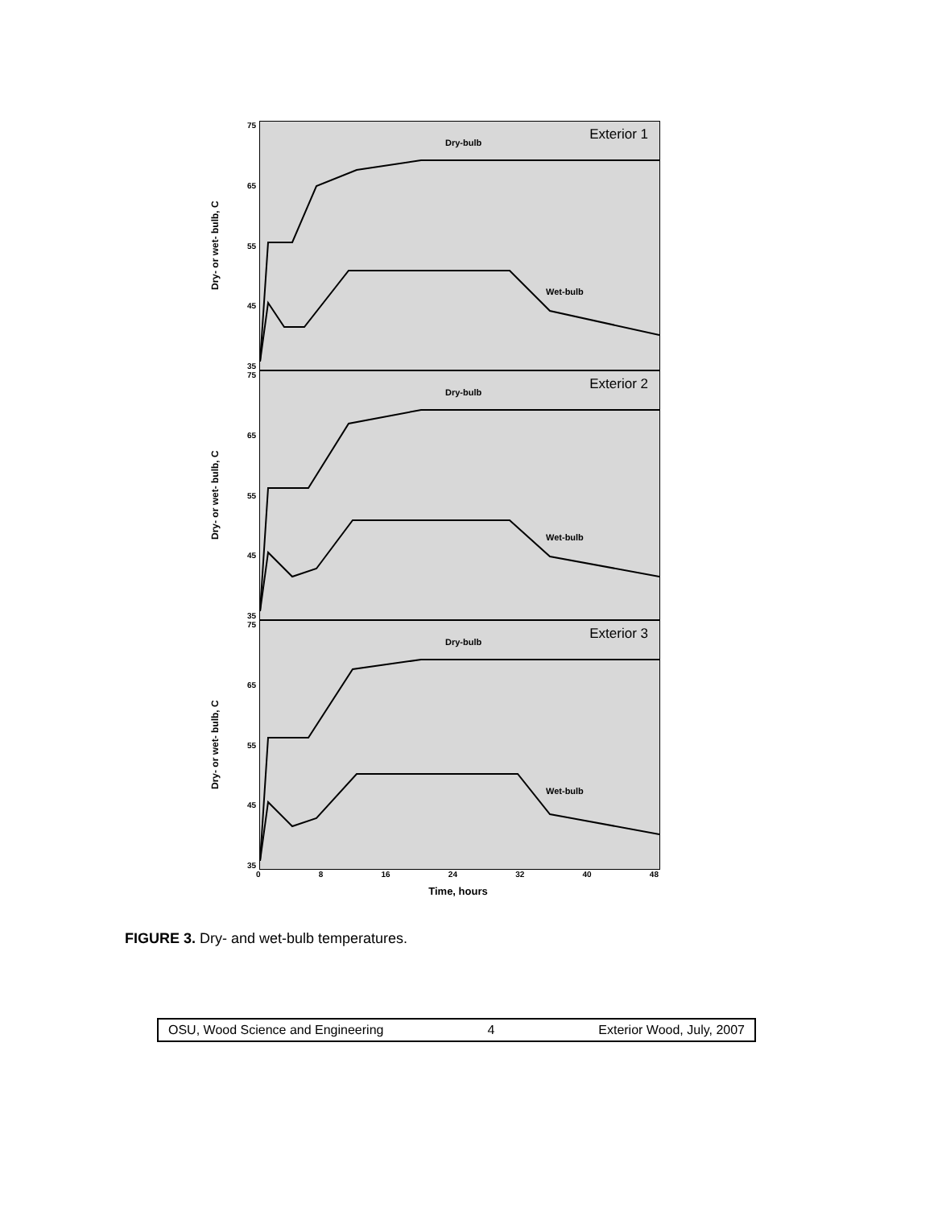Dry- or wet- bulb, C
75
65
55
45
35
Dry-bulb
Wet-bulb
Exterior 1
Dry- or wet- bulb, C
75
65
55
45
35
Dry-bulb
Wet-bulb
Exterior 2
Dry- or wet- bulb, C
75
65
55
45
35
Dry-bulb
Wet-bulb
Exterior 3
0 8 16 24 32 40 48
Time, hours
FIGURE 3. Dry- and wet-bulb temperatures.
OSU, Wood Science and Engineering 4 Exterior Wood, July, 2007